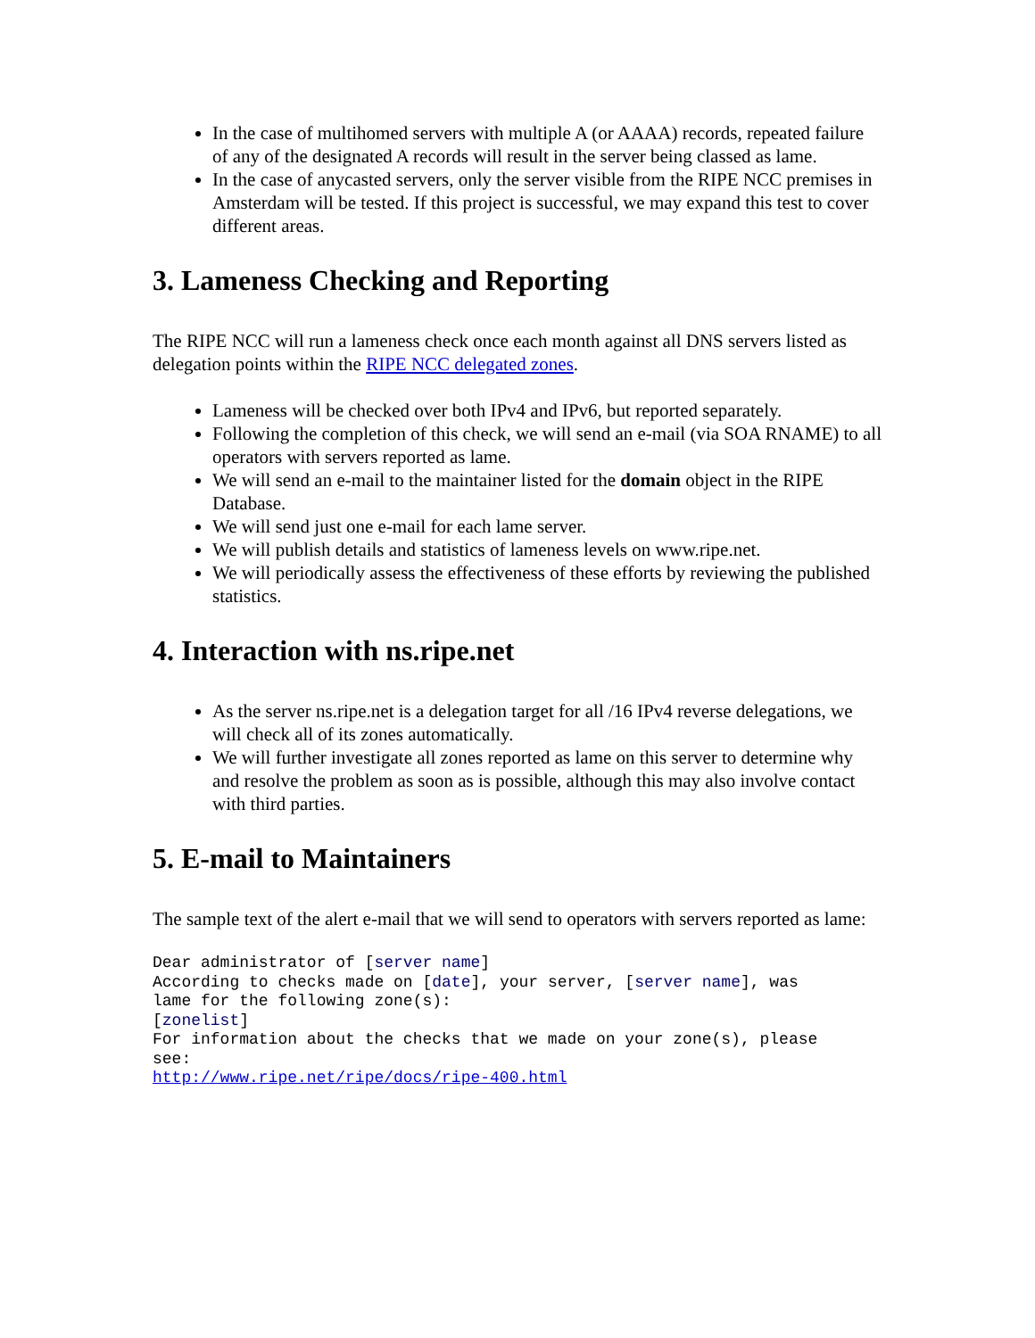In the case of multihomed servers with multiple A (or AAAA) records, repeated failure of any of the designated A records will result in the server being classed as lame.
In the case of anycasted servers, only the server visible from the RIPE NCC premises in Amsterdam will be tested. If this project is successful, we may expand this test to cover different areas.
3. Lameness Checking and Reporting
The RIPE NCC will run a lameness check once each month against all DNS servers listed as delegation points within the RIPE NCC delegated zones.
Lameness will be checked over both IPv4 and IPv6, but reported separately.
Following the completion of this check, we will send an e-mail (via SOA RNAME) to all operators with servers reported as lame.
We will send an e-mail to the maintainer listed for the domain object in the RIPE Database.
We will send just one e-mail for each lame server.
We will publish details and statistics of lameness levels on www.ripe.net.
We will periodically assess the effectiveness of these efforts by reviewing the published statistics.
4. Interaction with ns.ripe.net
As the server ns.ripe.net is a delegation target for all /16 IPv4 reverse delegations, we will check all of its zones automatically.
We will further investigate all zones reported as lame on this server to determine why and resolve the problem as soon as is possible, although this may also involve contact with third parties.
5. E-mail to Maintainers
The sample text of the alert e-mail that we will send to operators with servers reported as lame:
Dear administrator of [server name]
According to checks made on [date], your server, [server name], was
lame for the following zone(s):
[zonelist]
For information about the checks that we made on your zone(s), please
see:
http://www.ripe.net/ripe/docs/ripe-400.html